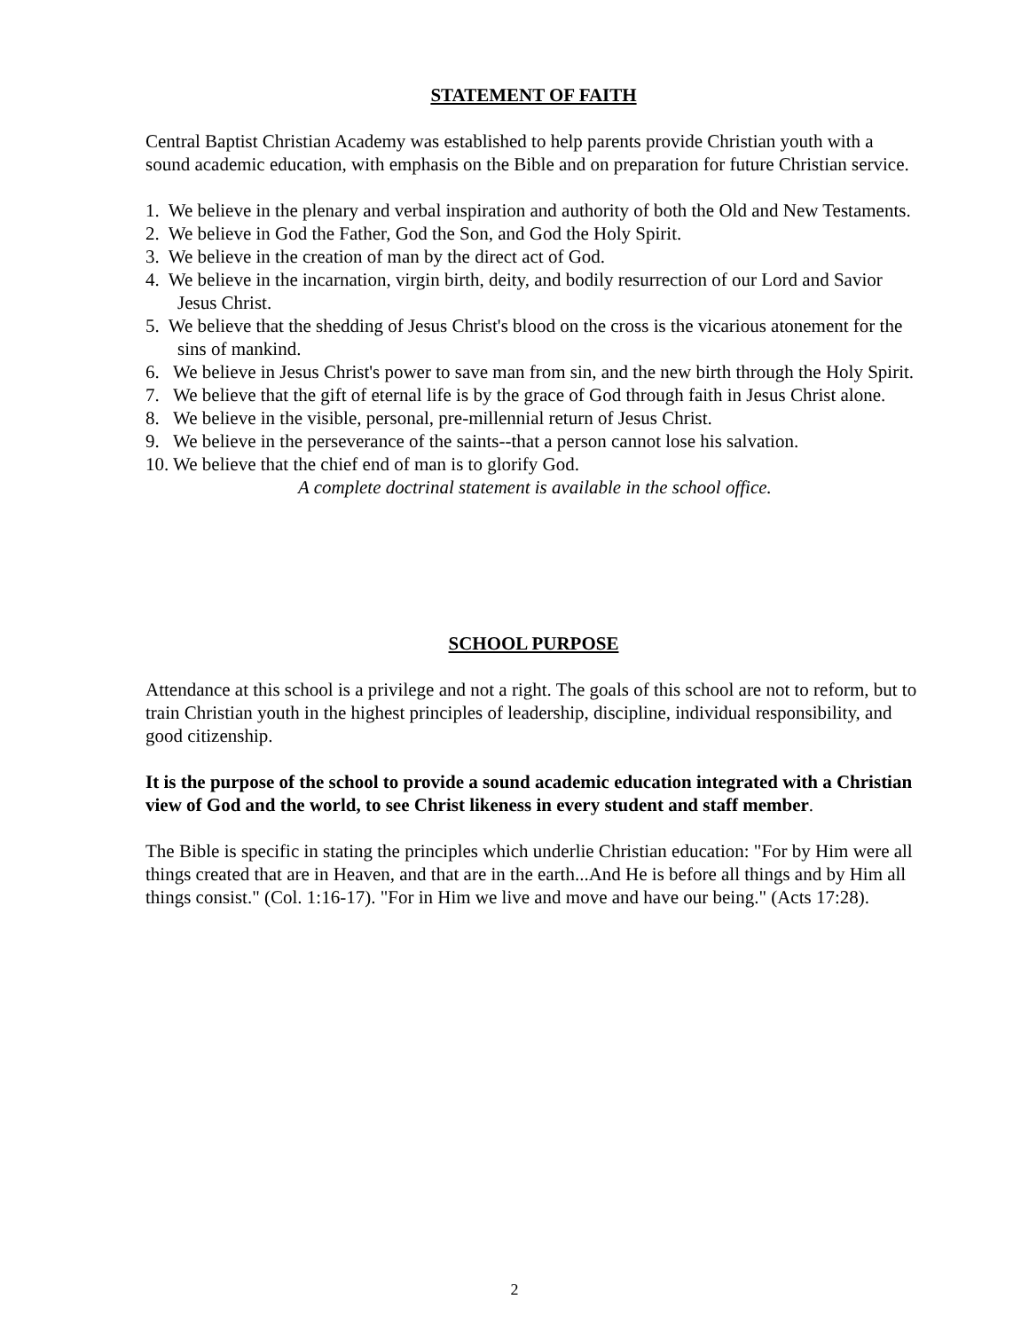STATEMENT OF FAITH
Central Baptist Christian Academy was established to help parents provide Christian youth with a sound academic education, with emphasis on the Bible and on preparation for future Christian service.
1. We believe in the plenary and verbal inspiration and authority of both the Old and New Testaments.
2. We believe in God the Father, God the Son, and God the Holy Spirit.
3. We believe in the creation of man by the direct act of God.
4. We believe in the incarnation, virgin birth, deity, and bodily resurrection of our Lord and Savior Jesus Christ.
5. We believe that the shedding of Jesus Christ's blood on the cross is the vicarious atonement for the sins of mankind.
6. We believe in Jesus Christ's power to save man from sin, and the new birth through the Holy Spirit.
7. We believe that the gift of eternal life is by the grace of God through faith in Jesus Christ alone.
8. We believe in the visible, personal, pre-millennial return of Jesus Christ.
9. We believe in the perseverance of the saints--that a person cannot lose his salvation.
10. We believe that the chief end of man is to glorify God.
A complete doctrinal statement is available in the school office.
SCHOOL PURPOSE
Attendance at this school is a privilege and not a right. The goals of this school are not to reform, but to train Christian youth in the highest principles of leadership, discipline, individual responsibility, and good citizenship.
It is the purpose of the school to provide a sound academic education integrated with a Christian view of God and the world, to see Christ likeness in every student and staff member.
The Bible is specific in stating the principles which underlie Christian education: "For by Him were all things created that are in Heaven, and that are in the earth...And He is before all things and by Him all things consist." (Col. 1:16-17). "For in Him we live and move and have our being." (Acts 17:28).
2